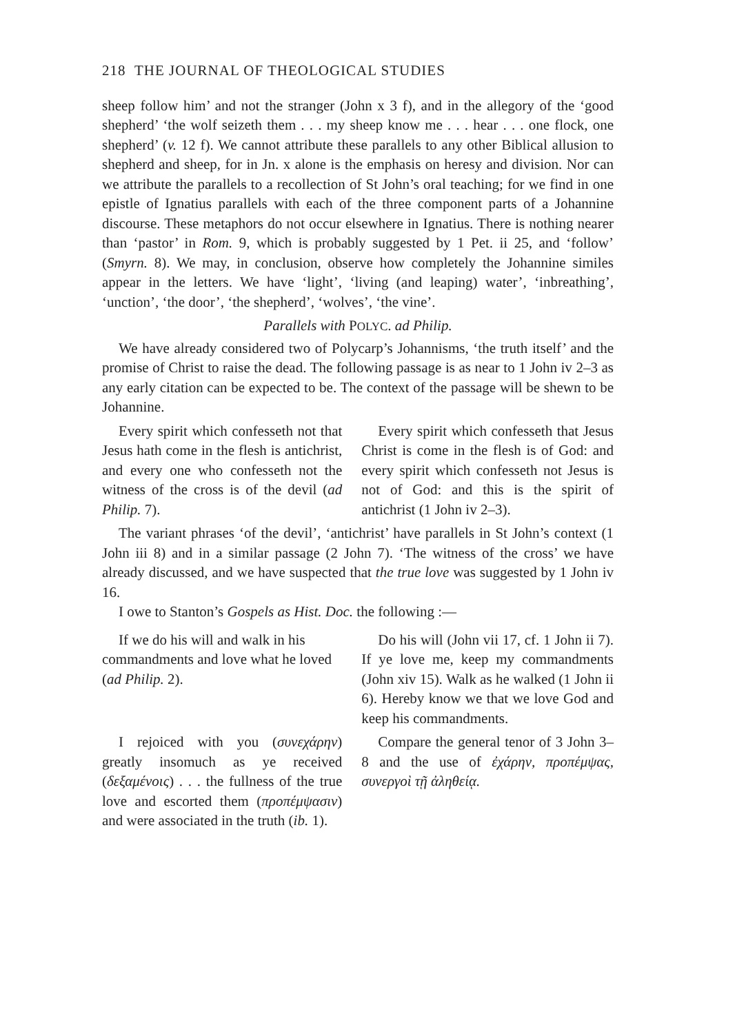218 THE JOURNAL OF THEOLOGICAL STUDIES
sheep follow him’ and not the stranger (John x 3 f), and in the allegory of the ‘good shepherd’ ‘the wolf seizeth them . . . my sheep know me . . . hear . . . one flock, one shepherd’ (v. 12 f). We cannot attribute these parallels to any other Biblical allusion to shepherd and sheep, for in Jn. x alone is the emphasis on heresy and division. Nor can we attribute the parallels to a recollection of St John’s oral teaching; for we find in one epistle of Ignatius parallels with each of the three component parts of a Johannine discourse. These metaphors do not occur elsewhere in Ignatius. There is nothing nearer than ‘pastor’ in Rom. 9, which is probably suggested by 1 Pet. ii 25, and ‘follow’ (Smyrn. 8). We may, in conclusion, observe how completely the Johannine similes appear in the letters. We have ‘light’, ‘living (and leaping) water’, ‘inbreathing’, ‘unction’, ‘the door’, ‘the shepherd’, ‘wolves’, ‘the vine’.
Parallels with POLYC. ad Philip.
We have already considered two of Polycarp’s Johannisms, ‘the truth itself’ and the promise of Christ to raise the dead. The following passage is as near to 1 John iv 2–3 as any early citation can be expected to be. The context of the passage will be shewn to be Johannine.
Every spirit which confesseth not that Jesus hath come in the flesh is antichrist, and every one who confesseth not the witness of the cross is of the devil (ad Philip. 7).
Every spirit which confesseth that Jesus Christ is come in the flesh is of God: and every spirit which confesseth not Jesus is not of God: and this is the spirit of antichrist (1 John iv 2–3).
The variant phrases ‘of the devil’, ‘antichrist’ have parallels in St John’s context (1 John iii 8) and in a similar passage (2 John 7). ‘The witness of the cross’ we have already discussed, and we have suspected that the true love was suggested by 1 John iv 16.
I owe to Stanton’s Gospels as Hist. Doc. the following :—
If we do his will and walk in his commandments and love what he loved (ad Philip. 2).
Do his will (John vii 17, cf. 1 John ii 7). If ye love me, keep my commandments (John xiv 15). Walk as he walked (1 John ii 6). Hereby know we that we love God and keep his commandments.
I rejoiced with you (συνεχάρην) greatly insomuch as ye received (δεξαμένοις) . . . the fullness of the true love and escorted them (προπέμψασιν) and were associated in the truth (ib. 1).
Compare the general tenor of 3 John 3–8 and the use of ἐχάρην, προπέμψας, συνεργοὶ τῇ ἀληθείᾳ.